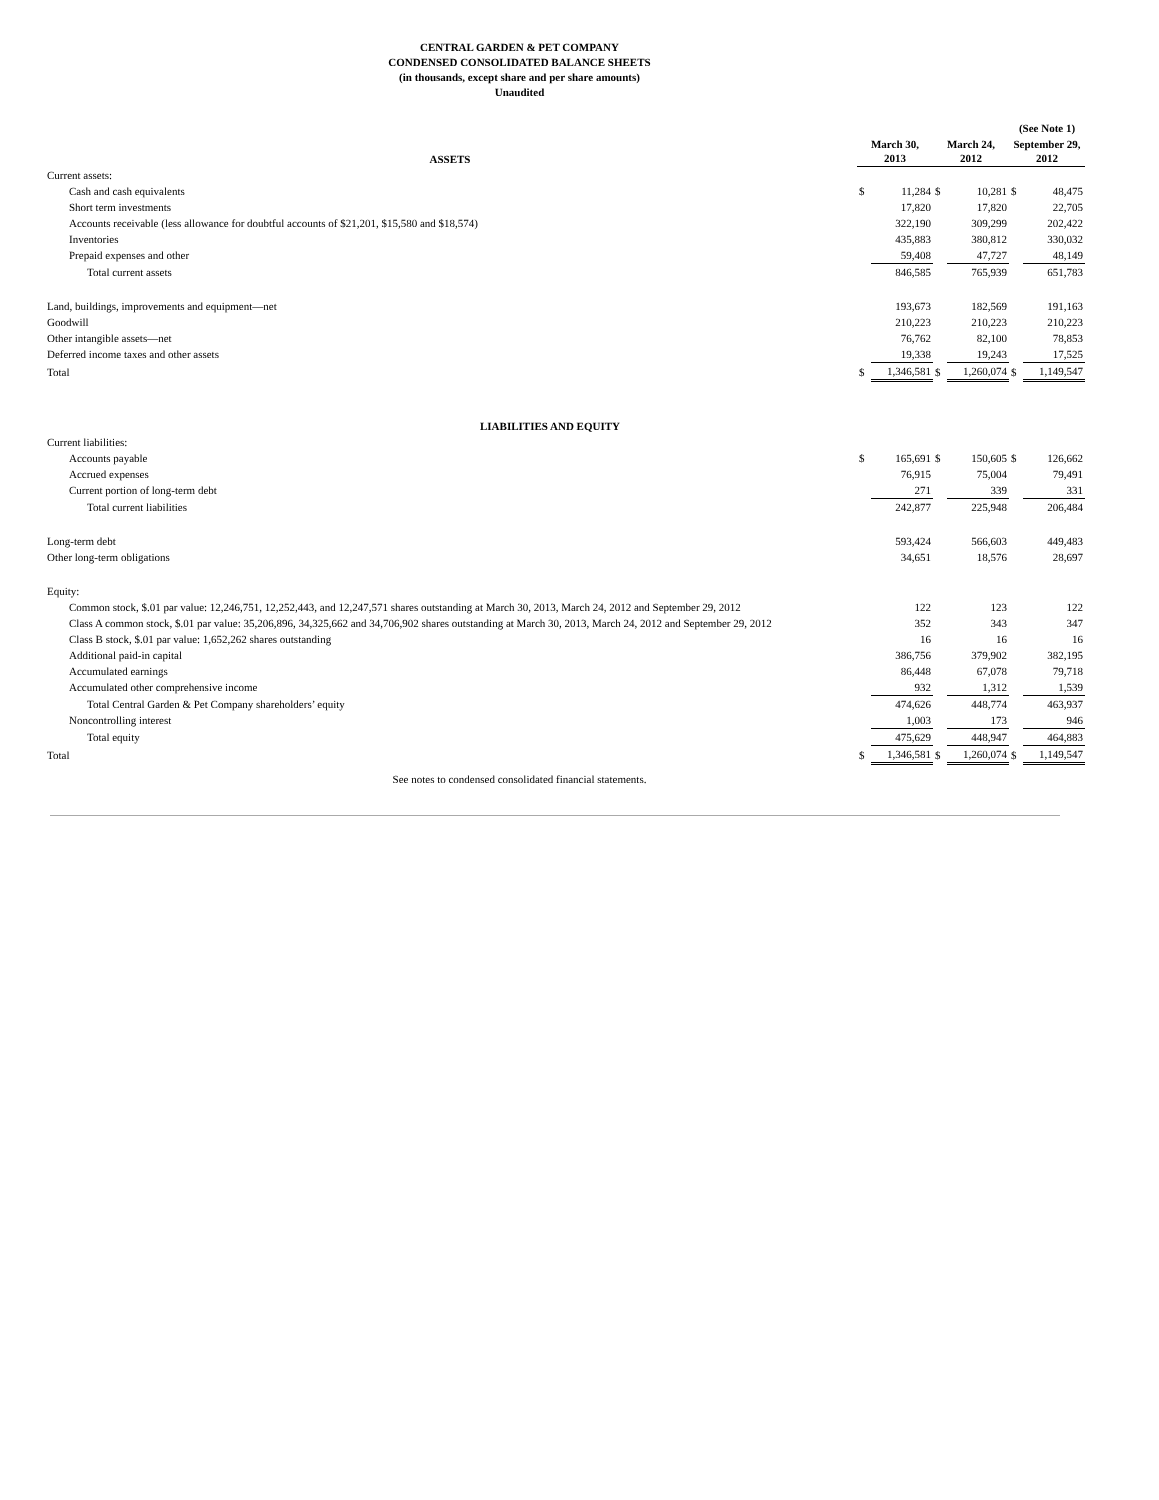CENTRAL GARDEN & PET COMPANY
CONDENSED CONSOLIDATED BALANCE SHEETS
(in thousands, except share and per share amounts)
Unaudited
| | | | | | (See Note 1) | |
| --- | --- | --- | --- | --- | --- | --- |
| ASSETS | March 30, 2013 | | March 24, 2012 | | September 29, 2012 | |
| Current assets: | | | | | | |
| Cash and cash equivalents | $ | 11,284 | $ | 10,281 | $ | 48,475 |
| Short term investments | | 17,820 | | 17,820 | | 22,705 |
| Accounts receivable (less allowance for doubtful accounts of $21,201, $15,580 and $18,574) | | 322,190 | | 309,299 | | 202,422 |
| Inventories | | 435,883 | | 380,812 | | 330,032 |
| Prepaid expenses and other | | 59,408 | | 47,727 | | 48,149 |
| Total current assets | | 846,585 | | 765,939 | | 651,783 |
| Land, buildings, improvements and equipment—net | | 193,673 | | 182,569 | | 191,163 |
| Goodwill | | 210,223 | | 210,223 | | 210,223 |
| Other intangible assets—net | | 76,762 | | 82,100 | | 78,853 |
| Deferred income taxes and other assets | | 19,338 | | 19,243 | | 17,525 |
| Total | $ | 1,346,581 | $ | 1,260,074 | $ | 1,149,547 |
| LIABILITIES AND EQUITY | | | | | | |
| Current liabilities: | | | | | | |
| Accounts payable | $ | 165,691 | $ | 150,605 | $ | 126,662 |
| Accrued expenses | | 76,915 | | 75,004 | | 79,491 |
| Current portion of long-term debt | | 271 | | 339 | | 331 |
| Total current liabilities | | 242,877 | | 225,948 | | 206,484 |
| Long-term debt | | 593,424 | | 566,603 | | 449,483 |
| Other long-term obligations | | 34,651 | | 18,576 | | 28,697 |
| Equity: | | | | | | |
| Common stock, $.01 par value: 12,246,751, 12,252,443, and 12,247,571 shares outstanding at March 30, 2013, March 24, 2012 and September 29, 2012 | | 122 | | 123 | | 122 |
| Class A common stock, $.01 par value: 35,206,896, 34,325,662 and 34,706,902 shares outstanding at March 30, 2013, March 24, 2012 and September 29, 2012 | | 352 | | 343 | | 347 |
| Class B stock, $.01 par value: 1,652,262 shares outstanding | | 16 | | 16 | | 16 |
| Additional paid-in capital | | 386,756 | | 379,902 | | 382,195 |
| Accumulated earnings | | 86,448 | | 67,078 | | 79,718 |
| Accumulated other comprehensive income | | 932 | | 1,312 | | 1,539 |
| Total Central Garden & Pet Company shareholders’ equity | | 474,626 | | 448,774 | | 463,937 |
| Noncontrolling interest | | 1,003 | | 173 | | 946 |
| Total equity | | 475,629 | | 448,947 | | 464,883 |
| Total | $ | 1,346,581 | $ | 1,260,074 | $ | 1,149,547 |
See notes to condensed consolidated financial statements.